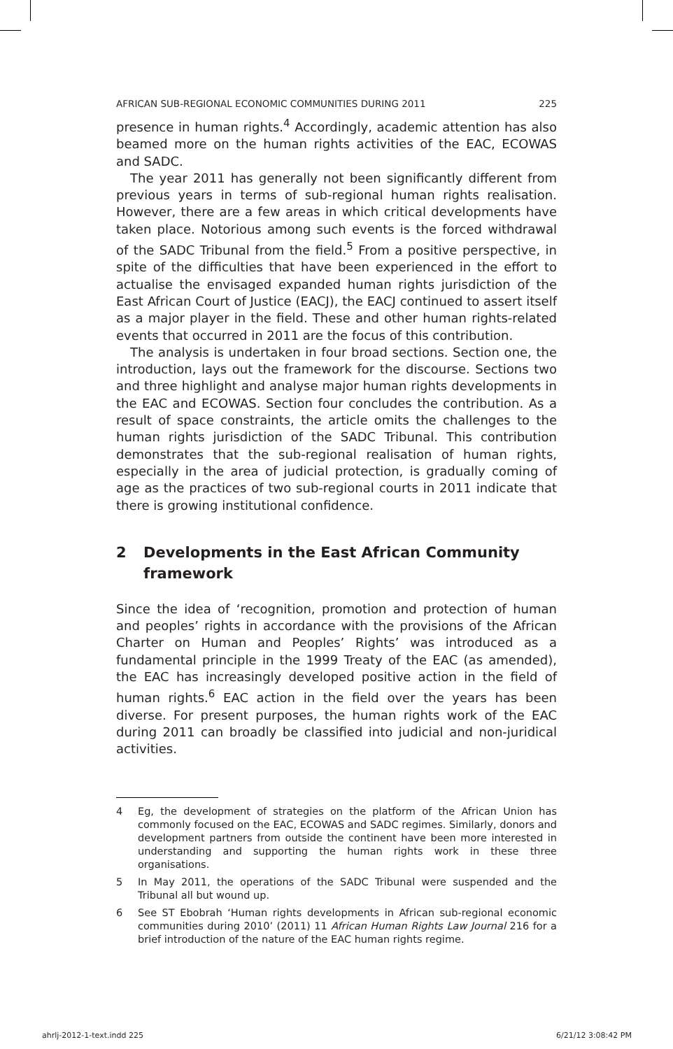AFRICAN SUB-REGIONAL ECONOMIC COMMUNITIES DURING 2011 225
presence in human rights.<sup>4</sup> Accordingly, academic attention has also beamed more on the human rights activities of the EAC, ECOWAS and SADC.
The year 2011 has generally not been significantly different from previous years in terms of sub-regional human rights realisation. However, there are a few areas in which critical developments have taken place. Notorious among such events is the forced withdrawal of the SADC Tribunal from the field.<sup>5</sup> From a positive perspective, in spite of the difficulties that have been experienced in the effort to actualise the envisaged expanded human rights jurisdiction of the East African Court of Justice (EACJ), the EACJ continued to assert itself as a major player in the field. These and other human rights-related events that occurred in 2011 are the focus of this contribution.
The analysis is undertaken in four broad sections. Section one, the introduction, lays out the framework for the discourse. Sections two and three highlight and analyse major human rights developments in the EAC and ECOWAS. Section four concludes the contribution. As a result of space constraints, the article omits the challenges to the human rights jurisdiction of the SADC Tribunal. This contribution demonstrates that the sub-regional realisation of human rights, especially in the area of judicial protection, is gradually coming of age as the practices of two sub-regional courts in 2011 indicate that there is growing institutional confidence.
2 Developments in the East African Community framework
Since the idea of ‘recognition, promotion and protection of human and peoples’ rights in accordance with the provisions of the African Charter on Human and Peoples’ Rights’ was introduced as a fundamental principle in the 1999 Treaty of the EAC (as amended), the EAC has increasingly developed positive action in the field of human rights.<sup>6</sup> EAC action in the field over the years has been diverse. For present purposes, the human rights work of the EAC during 2011 can broadly be classified into judicial and non-juridical activities.
4 Eg, the development of strategies on the platform of the African Union has commonly focused on the EAC, ECOWAS and SADC regimes. Similarly, donors and development partners from outside the continent have been more interested in understanding and supporting the human rights work in these three organisations.
5 In May 2011, the operations of the SADC Tribunal were suspended and the Tribunal all but wound up.
6 See ST Ebobrah ‘Human rights developments in African sub-regional economic communities during 2010’ (2011) 11 African Human Rights Law Journal 216 for a brief introduction of the nature of the EAC human rights regime.
ahrlj-2012-1-text.indd 225 6/21/12 3:08:42 PM